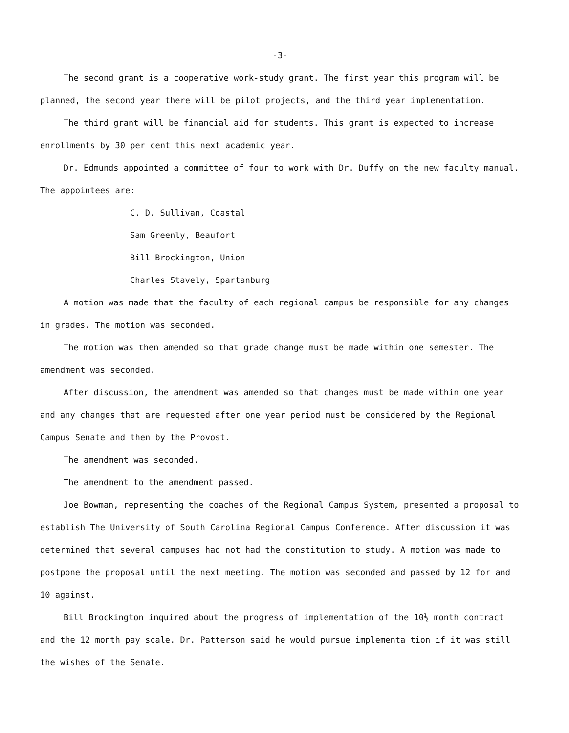-3-
The second grant is a cooperative work-study grant. The first year this program will be planned, the second year there will be pilot projects, and the third year implementation.
The third grant will be financial aid for students. This grant is expected to increase enrollments by 30 per cent this next academic year.
Dr. Edmunds appointed a committee of four to work with Dr. Duffy on the new faculty manual. The appointees are:
C. D. Sullivan, Coastal
Sam Greenly, Beaufort
Bill Brockington, Union
Charles Stavely, Spartanburg
A motion was made that the faculty of each regional campus be responsible for any changes in grades. The motion was seconded.
The motion was then amended so that grade change must be made within one semester. The amendment was seconded.
After discussion, the amendment was amended so that changes must be made within one year and any changes that are requested after one year period must be considered by the Regional Campus Senate and then by the Provost.
The amendment was seconded.
The amendment to the amendment passed.
Joe Bowman, representing the coaches of the Regional Campus System, presented a proposal to establish The University of South Carolina Regional Campus Conference. After discussion it was determined that several campuses had not had the constitution to study. A motion was made to postpone the proposal until the next meeting. The motion was seconded and passed by 12 for and 10 against.
Bill Brockington inquired about the progress of implementation of the 10½ month contract and the 12 month pay scale. Dr. Patterson said he would pursue implementa tion if it was still the wishes of the Senate.